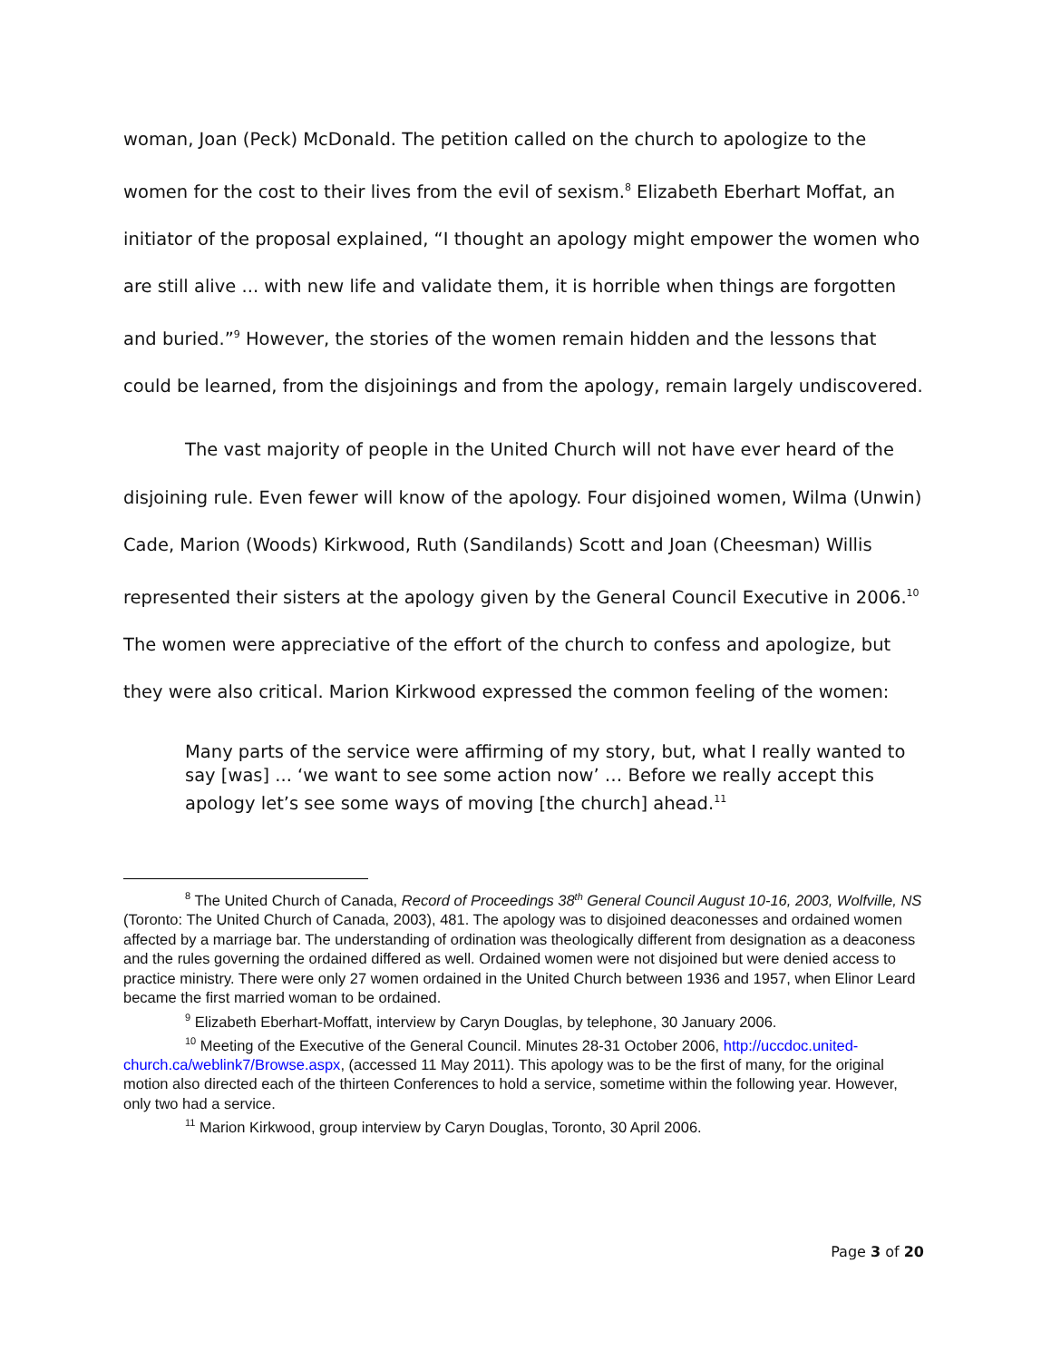woman, Joan (Peck) McDonald. The petition called on the church to apologize to the women for the cost to their lives from the evil of sexism.<sup>8</sup> Elizabeth Eberhart Moffat, an initiator of the proposal explained, “I thought an apology might empower the women who are still alive ... with new life and validate them, it is horrible when things are forgotten and buried.”<sup>9</sup> However, the stories of the women remain hidden and the lessons that could be learned, from the disjoinings and from the apology, remain largely undiscovered.
The vast majority of people in the United Church will not have ever heard of the disjoining rule. Even fewer will know of the apology. Four disjoined women, Wilma (Unwin) Cade, Marion (Woods) Kirkwood, Ruth (Sandilands) Scott and Joan (Cheesman) Willis represented their sisters at the apology given by the General Council Executive in 2006.<sup>10</sup> The women were appreciative of the effort of the church to confess and apologize, but they were also critical. Marion Kirkwood expressed the common feeling of the women:
Many parts of the service were affirming of my story, but, what I really wanted to say [was] ... ‘we want to see some action now’ … Before we really accept this apology let’s see some ways of moving [the church] ahead.<sup>11</sup>
<sup>8</sup> The United Church of Canada, Record of Proceedings 38<sup>th</sup> General Council August 10-16, 2003, Wolfville, NS (Toronto: The United Church of Canada, 2003), 481. The apology was to disjoined deaconesses and ordained women affected by a marriage bar. The understanding of ordination was theologically different from designation as a deaconess and the rules governing the ordained differed as well. Ordained women were not disjoined but were denied access to practice ministry. There were only 27 women ordained in the United Church between 1936 and 1957, when Elinor Leard became the first married woman to be ordained.
<sup>9</sup> Elizabeth Eberhart-Moffatt, interview by Caryn Douglas, by telephone, 30 January 2006.
<sup>10</sup> Meeting of the Executive of the General Council. Minutes 28-31 October 2006, http://uccdoc.united-church.ca/weblink7/Browse.aspx, (accessed 11 May 2011). This apology was to be the first of many, for the original motion also directed each of the thirteen Conferences to hold a service, sometime within the following year. However, only two had a service.
<sup>11</sup> Marion Kirkwood, group interview by Caryn Douglas, Toronto, 30 April 2006.
Page 3 of 20